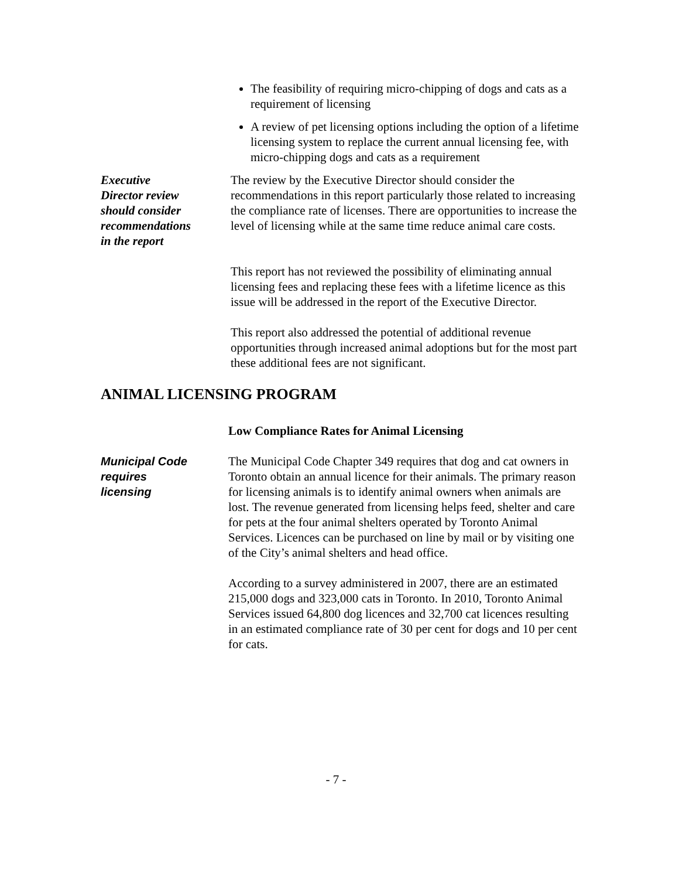The feasibility of requiring micro-chipping of dogs and cats as a requirement of licensing
A review of pet licensing options including the option of a lifetime licensing system to replace the current annual licensing fee, with micro-chipping dogs and cats as a requirement
Executive
Director review
should consider
recommendations
in the report
The review by the Executive Director should consider the recommendations in this report particularly those related to increasing the compliance rate of licenses. There are opportunities to increase the level of licensing while at the same time reduce animal care costs.
This report has not reviewed the possibility of eliminating annual licensing fees and replacing these fees with a lifetime licence as this issue will be addressed in the report of the Executive Director.
This report also addressed the potential of additional revenue opportunities through increased animal adoptions but for the most part these additional fees are not significant.
ANIMAL LICENSING PROGRAM
Low Compliance Rates for Animal Licensing
Municipal Code
requires
licensing
The Municipal Code Chapter 349 requires that dog and cat owners in Toronto obtain an annual licence for their animals. The primary reason for licensing animals is to identify animal owners when animals are lost. The revenue generated from licensing helps feed, shelter and care for pets at the four animal shelters operated by Toronto Animal Services. Licences can be purchased on line by mail or by visiting one of the City’s animal shelters and head office.
According to a survey administered in 2007, there are an estimated 215,000 dogs and 323,000 cats in Toronto. In 2010, Toronto Animal Services issued 64,800 dog licences and 32,700 cat licences resulting in an estimated compliance rate of 30 per cent for dogs and 10 per cent for cats.
- 7 -